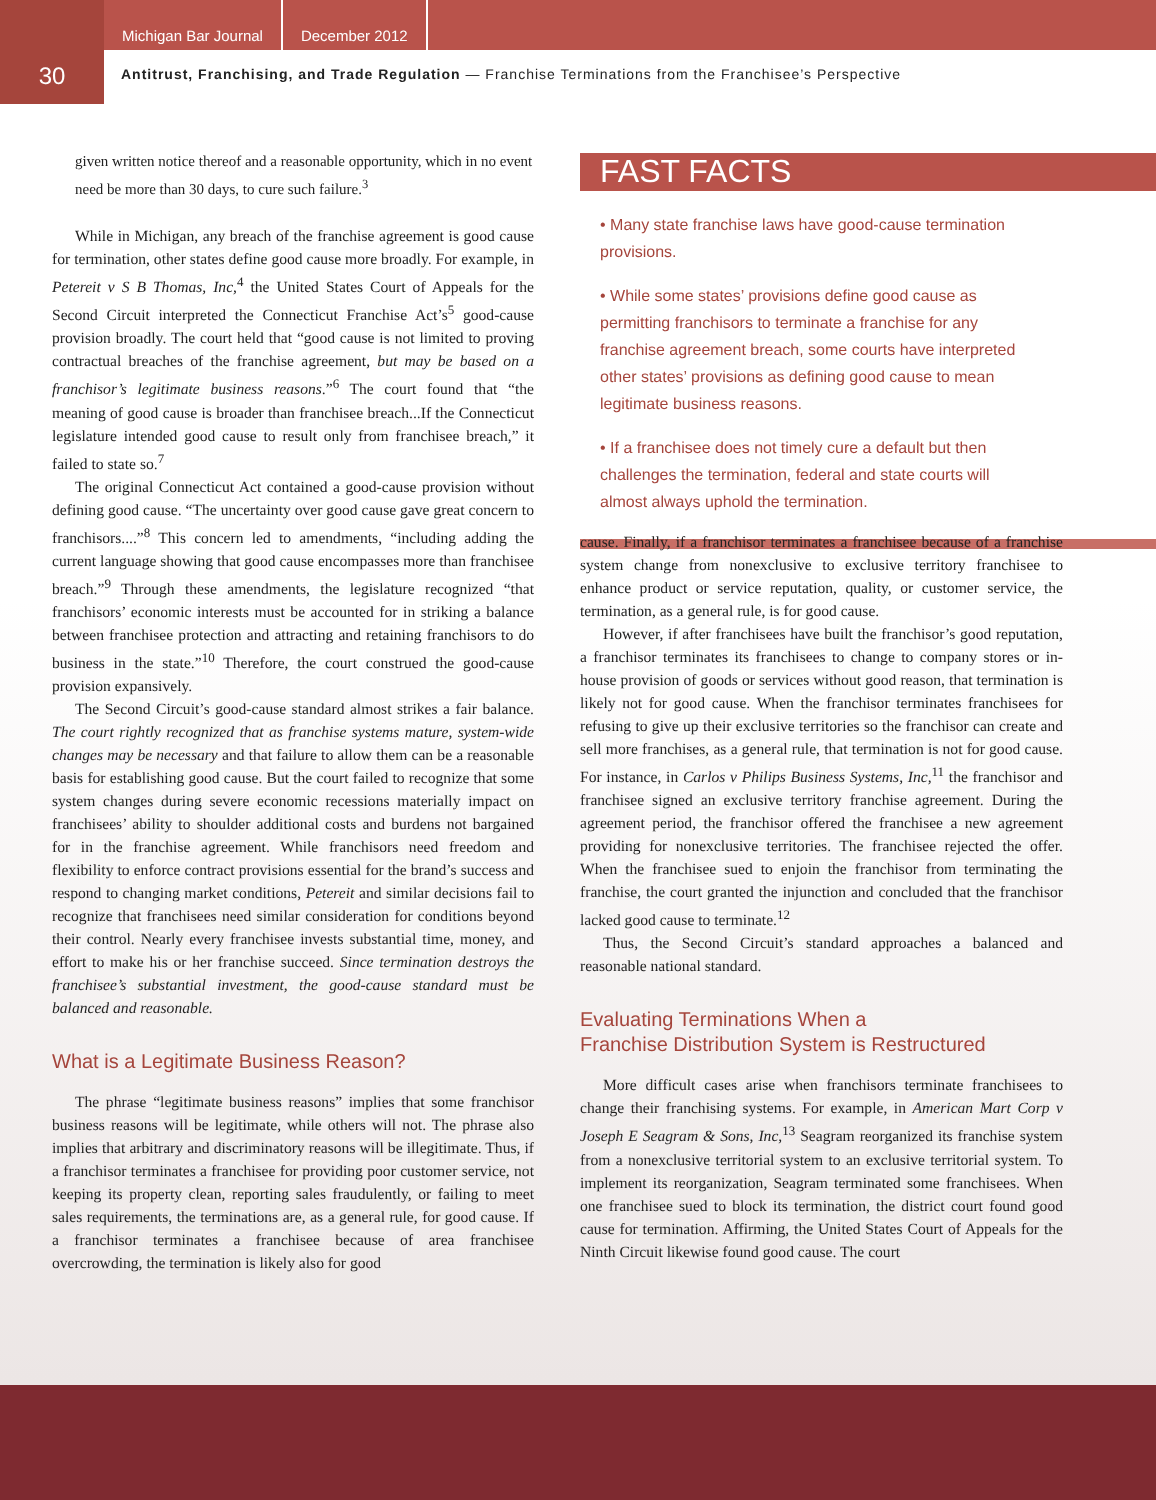Michigan Bar Journal December 2012
30
Antitrust, Franchising, and Trade Regulation — Franchise Terminations from the Franchisee’s Perspective
given written notice thereof and a reasonable opportunity, which in no event need be more than 30 days, to cure such failure.<sup>3</sup>
While in Michigan, any breach of the franchise agreement is good cause for termination, other states define good cause more broadly. For example, in Petereit v S B Thomas, Inc,<sup>4</sup> the United States Court of Appeals for the Second Circuit interpreted the Connecticut Franchise Act’s<sup>5</sup> good-cause provision broadly. The court held that “good cause is not limited to proving contractual breaches of the franchise agreement, but may be based on a franchisor’s legitimate business reasons.”<sup>6</sup> The court found that “the meaning of good cause is broader than franchisee breach...If the Connecticut legislature intended good cause to result only from franchisee breach,” it failed to state so.<sup>7</sup>
The original Connecticut Act contained a good-cause provision without defining good cause. “The uncertainty over good cause gave great concern to franchisors....”<sup>8</sup> This concern led to amendments, “including adding the current language showing that good cause encompasses more than franchisee breach.”<sup>9</sup> Through these amendments, the legislature recognized “that franchisors’ economic interests must be accounted for in striking a balance between franchisee protection and attracting and retaining franchisors to do business in the state.”<sup>10</sup> Therefore, the court construed the good-cause provision expansively.
The Second Circuit’s good-cause standard almost strikes a fair balance. The court rightly recognized that as franchise systems mature, system-wide changes may be necessary and that failure to allow them can be a reasonable basis for establishing good cause. But the court failed to recognize that some system changes during severe economic recessions materially impact on franchisees’ ability to shoulder additional costs and burdens not bargained for in the franchise agreement. While franchisors need freedom and flexibility to enforce contract provisions essential for the brand’s success and respond to changing market conditions, Petereit and similar decisions fail to recognize that franchisees need similar consideration for conditions beyond their control. Nearly every franchisee invests substantial time, money, and effort to make his or her franchise succeed. Since termination destroys the franchisee’s substantial investment, the good-cause standard must be balanced and reasonable.
What is a Legitimate Business Reason?
The phrase “legitimate business reasons” implies that some franchisor business reasons will be legitimate, while others will not. The phrase also implies that arbitrary and discriminatory reasons will be illegitimate. Thus, if a franchisor terminates a franchisee for providing poor customer service, not keeping its property clean, reporting sales fraudulently, or failing to meet sales requirements, the terminations are, as a general rule, for good cause. If a franchisor terminates a franchisee because of area franchisee overcrowding, the termination is likely also for good
FAST FACTS
• Many state franchise laws have good-cause termination provisions.
• While some states’ provisions define good cause as permitting franchisors to terminate a franchise for any franchise agreement breach, some courts have interpreted other states’ provisions as defining good cause to mean legitimate business reasons.
• If a franchisee does not timely cure a default but then challenges the termination, federal and state courts will almost always uphold the termination.
cause. Finally, if a franchisor terminates a franchisee because of a franchise system change from nonexclusive to exclusive territory franchisee to enhance product or service reputation, quality, or customer service, the termination, as a general rule, is for good cause.
However, if after franchisees have built the franchisor’s good reputation, a franchisor terminates its franchisees to change to company stores or in-house provision of goods or services without good reason, that termination is likely not for good cause. When the franchisor terminates franchisees for refusing to give up their exclusive territories so the franchisor can create and sell more franchises, as a general rule, that termination is not for good cause. For instance, in Carlos v Philips Business Systems, Inc,<sup>11</sup> the franchisor and franchisee signed an exclusive territory franchise agreement. During the agreement period, the franchisor offered the franchisee a new agreement providing for nonexclusive territories. The franchisee rejected the offer. When the franchisee sued to enjoin the franchisor from terminating the franchise, the court granted the injunction and concluded that the franchisor lacked good cause to terminate.<sup>12</sup>
Thus, the Second Circuit’s standard approaches a balanced and reasonable national standard.
Evaluating Terminations When a
Franchise Distribution System is Restructured
More difficult cases arise when franchisors terminate franchisees to change their franchising systems. For example, in American Mart Corp v Joseph E Seagram & Sons, Inc,<sup>13</sup> Seagram reorganized its franchise system from a nonexclusive territorial system to an exclusive territorial system. To implement its reorganization, Seagram terminated some franchisees. When one franchisee sued to block its termination, the district court found good cause for termination. Affirming, the United States Court of Appeals for the Ninth Circuit likewise found good cause. The court